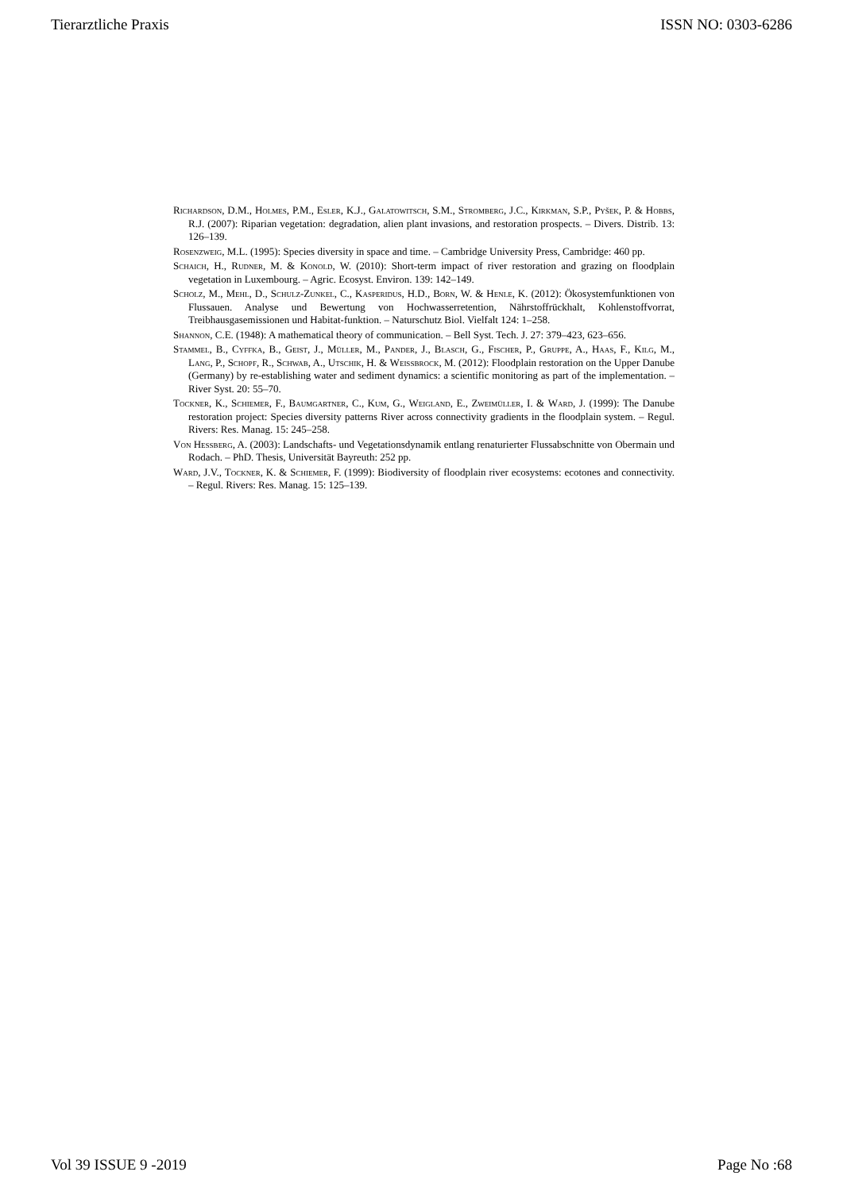Tierarztliche Praxis ISSN NO: 0303-6286
Richardson, D.M., Holmes, P.M., Esler, K.J., Galatowitsch, S.M., Stromberg, J.C., Kirkman, S.P., Pyšek, P. & Hobbs, R.J. (2007): Riparian vegetation: degradation, alien plant invasions, and restoration prospects. – Divers. Distrib. 13: 126–139.
Rosenzweig, M.L. (1995): Species diversity in space and time. – Cambridge University Press, Cambridge: 460 pp.
Schaich, H., Rudner, M. & Konold, W. (2010): Short-term impact of river restoration and grazing on floodplain vegetation in Luxembourg. – Agric. Ecosyst. Environ. 139: 142–149.
Scholz, M., Mehl, D., Schulz-Zunkel, C., Kasperidus, H.D., Born, W. & Henle, K. (2012): Ökosystemfunktionen von Flussauen. Analyse und Bewertung von Hochwasserretention, Nährstoffrückhalt, Kohlenstoffvorrat, Treibhausgasemissionen und Habitat-funktion. – Naturschutz Biol. Vielfalt 124: 1–258.
Shannon, C.E. (1948): A mathematical theory of communication. – Bell Syst. Tech. J. 27: 379–423, 623–656.
Stammel, B., Cyffka, B., Geist, J., Müller, M., Pander, J., Blasch, G., Fischer, P., Gruppe, A., Haas, F., Kilg, M., Lang, P., Schopf, R., Schwab, A., Utschik, H. & Weißbrock, M. (2012): Floodplain restoration on the Upper Danube (Germany) by re-establishing water and sediment dynamics: a scientific monitoring as part of the implementation. – River Syst. 20: 55–70.
Tockner, K., Schiemer, F., Baumgartner, C., Kum, G., Weigland, E., Zweimüller, I. & Ward, J. (1999): The Danube restoration project: Species diversity patterns River across connectivity gradients in the floodplain system. – Regul. Rivers: Res. Manag. 15: 245–258.
Von Heßberg, A. (2003): Landschafts- und Vegetationsdynamik entlang renaturierter Flussabschnitte von Obermain und Rodach. – PhD. Thesis, Universität Bayreuth: 252 pp.
Ward, J.V., Tockner, K. & Schiemer, F. (1999): Biodiversity of floodplain river ecosystems: ecotones and connectivity. – Regul. Rivers: Res. Manag. 15: 125–139.
Vol 39 ISSUE 9 -2019 Page No :68